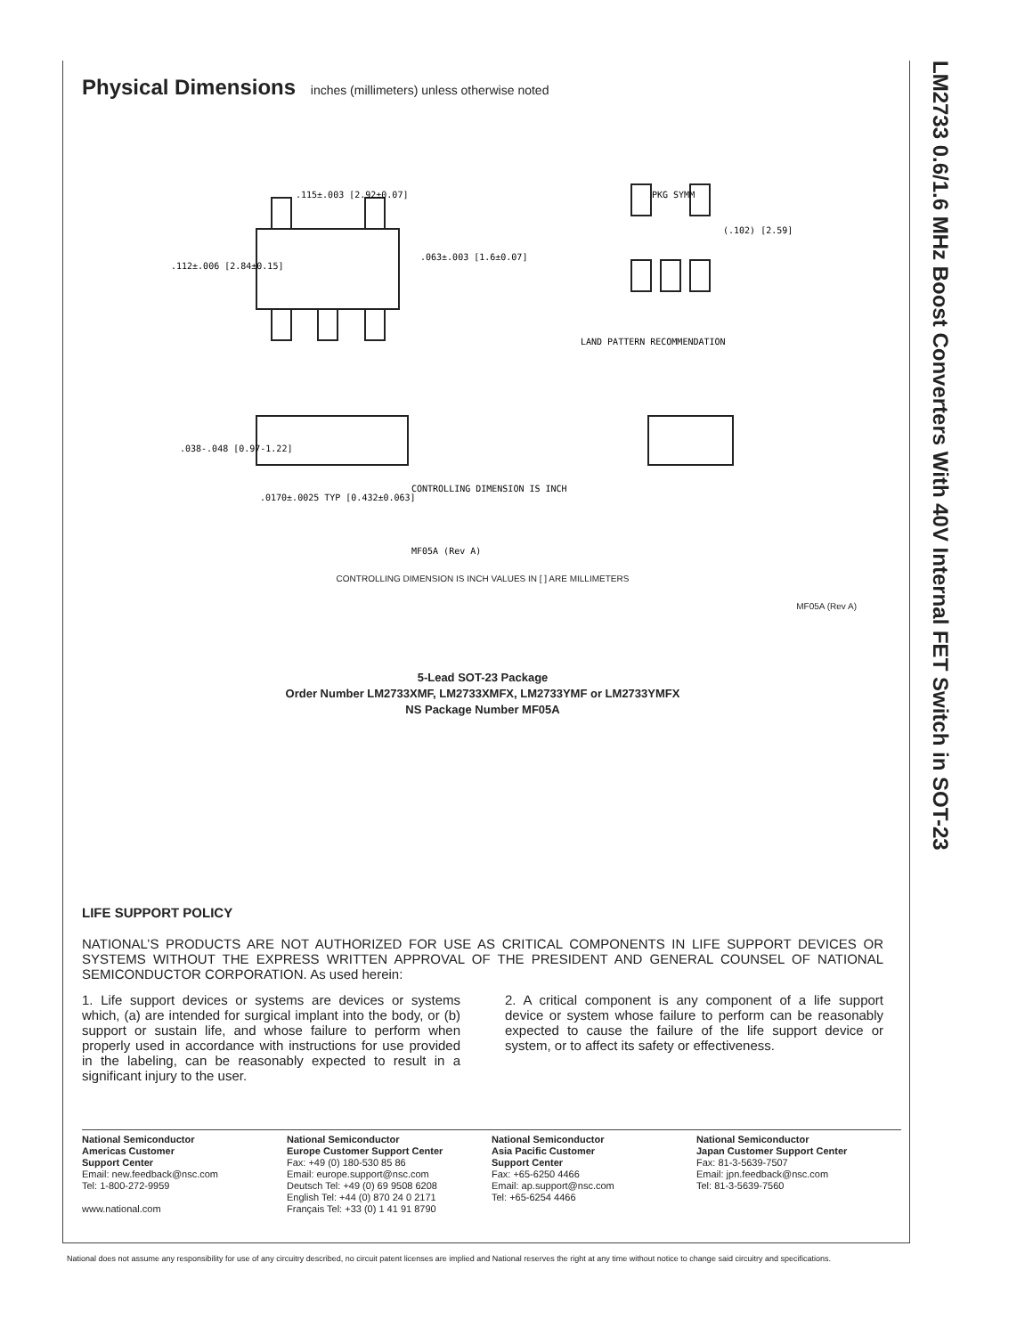LM2733 0.6/1.6 MHz Boost Converters With 40V Internal FET Switch in SOT-23
Physical Dimensions inches (millimeters) unless otherwise noted
.115±.003 [2.92±0.07]
.112±.006 [2.84±0.15]
.063±.003 [1.6±0.07]
PKG SYMM
(.102) [2.59]
LAND PATTERN RECOMMENDATION
.038-.048 [0.97-1.22]
.0170±.0025 TYP [0.432±0.063]
CONTROLLING DIMENSION IS INCH
MF05A (Rev A)
CONTROLLING DIMENSION IS INCH VALUES IN [ ] ARE MILLIMETERS
MF05A (Rev A)
5-Lead SOT-23 Package
Order Number LM2733XMF, LM2733XMFX, LM2733YMF or LM2733YMFX
NS Package Number MF05A
LIFE SUPPORT POLICY
NATIONAL’S PRODUCTS ARE NOT AUTHORIZED FOR USE AS CRITICAL COMPONENTS IN LIFE SUPPORT DEVICES OR SYSTEMS WITHOUT THE EXPRESS WRITTEN APPROVAL OF THE PRESIDENT AND GENERAL COUNSEL OF NATIONAL SEMICONDUCTOR CORPORATION. As used herein:
1. Life support devices or systems are devices or systems which, (a) are intended for surgical implant into the body, or (b) support or sustain life, and whose failure to perform when properly used in accordance with instructions for use provided in the labeling, can be reasonably expected to result in a significant injury to the user.
2. A critical component is any component of a life support device or system whose failure to perform can be reasonably expected to cause the failure of the life support device or system, or to affect its safety or effectiveness.
National Semiconductor
Americas Customer
Support Center
Email: new.feedback@nsc.com
Tel: 1-800-272-9959
www.national.com
National Semiconductor
Europe Customer Support Center
Fax: +49 (0) 180-530 85 86
Email: europe.support@nsc.com
Deutsch Tel: +49 (0) 69 9508 6208
English Tel: +44 (0) 870 24 0 2171
Français Tel: +33 (0) 1 41 91 8790
National Semiconductor
Asia Pacific Customer
Support Center
Fax: +65-6250 4466
Email: ap.support@nsc.com
Tel: +65-6254 4466
National Semiconductor
Japan Customer Support Center
Fax: 81-3-5639-7507
Email: jpn.feedback@nsc.com
Tel: 81-3-5639-7560
National does not assume any responsibility for use of any circuitry described, no circuit patent licenses are implied and National reserves the right at any time without notice to change said circuitry and specifications.